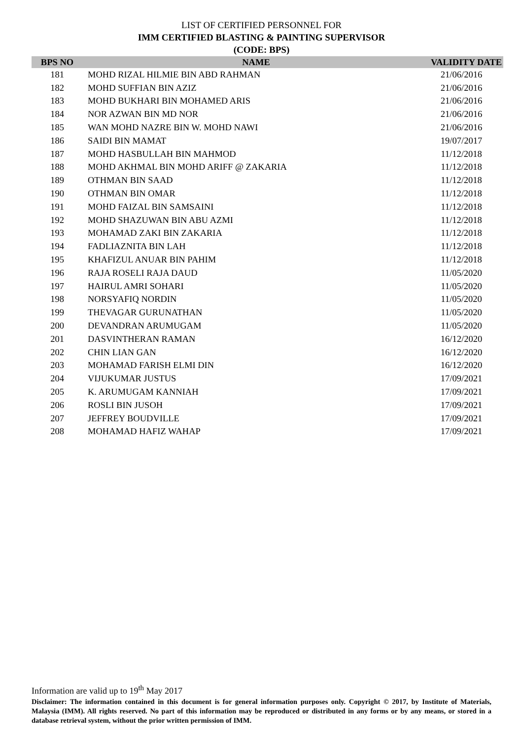LIST OF CERTIFIED PERSONNEL FOR
IMM CERTIFIED BLASTING & PAINTING SUPERVISOR
(CODE: BPS)
| BPS NO | NAME | VALIDITY DATE |
| --- | --- | --- |
| 181 | MOHD RIZAL HILMIE BIN ABD RAHMAN | 21/06/2016 |
| 182 | MOHD SUFFIAN BIN AZIZ | 21/06/2016 |
| 183 | MOHD BUKHARI BIN MOHAMED ARIS | 21/06/2016 |
| 184 | NOR AZWAN BIN MD NOR | 21/06/2016 |
| 185 | WAN MOHD NAZRE BIN W. MOHD NAWI | 21/06/2016 |
| 186 | SAIDI BIN MAMAT | 19/07/2017 |
| 187 | MOHD HASBULLAH BIN MAHMOD | 11/12/2018 |
| 188 | MOHD AKHMAL BIN MOHD ARIFF @ ZAKARIA | 11/12/2018 |
| 189 | OTHMAN BIN SAAD | 11/12/2018 |
| 190 | OTHMAN BIN OMAR | 11/12/2018 |
| 191 | MOHD FAIZAL BIN SAMSAINI | 11/12/2018 |
| 192 | MOHD SHAZUWAN BIN ABU AZMI | 11/12/2018 |
| 193 | MOHAMAD ZAKI BIN ZAKARIA | 11/12/2018 |
| 194 | FADLIAZNITA BIN LAH | 11/12/2018 |
| 195 | KHAFIZUL ANUAR BIN PAHIM | 11/12/2018 |
| 196 | RAJA ROSELI RAJA DAUD | 11/05/2020 |
| 197 | HAIRUL AMRI SOHARI | 11/05/2020 |
| 198 | NORSYAFIQ NORDIN | 11/05/2020 |
| 199 | THEVAGAR GURUNATHAN | 11/05/2020 |
| 200 | DEVANDRAN ARUMUGAM | 11/05/2020 |
| 201 | DASVINTHERAN RAMAN | 16/12/2020 |
| 202 | CHIN LIAN GAN | 16/12/2020 |
| 203 | MOHAMAD FARISH ELMI DIN | 16/12/2020 |
| 204 | VIJUKUMAR JUSTUS | 17/09/2021 |
| 205 | K. ARUMUGAM KANNIAH | 17/09/2021 |
| 206 | ROSLI BIN JUSOH | 17/09/2021 |
| 207 | JEFFREY BOUDVILLE | 17/09/2021 |
| 208 | MOHAMAD HAFIZ WAHAP | 17/09/2021 |
Information are valid up to 19<sup>th</sup> May 2017
Disclaimer: The information contained in this document is for general information purposes only. Copyright © 2017, by Institute of Materials, Malaysia (IMM). All rights reserved. No part of this information may be reproduced or distributed in any forms or by any means, or stored in a database retrieval system, without the prior written permission of IMM.